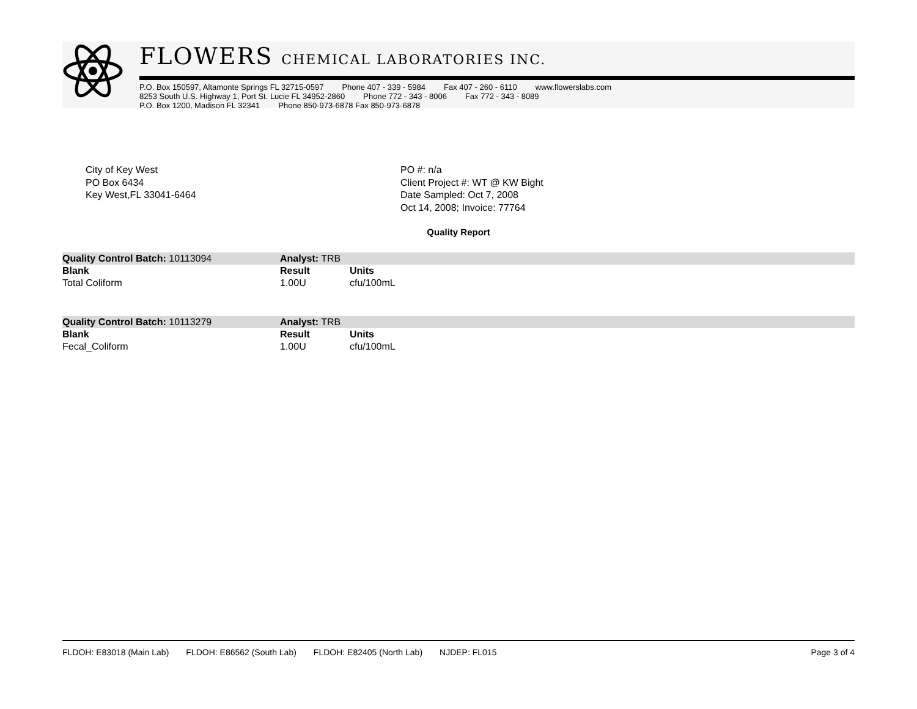FLOWERS CHEMICAL LABORATORIES INC.
P.O. Box 150597, Altamonte Springs FL 32715-0597 Phone 407 - 339 - 5984 Fax 407 - 260 - 6110 www.flowerslabs.com
8253 South U.S. Highway 1, Port St. Lucie FL 34952-2860 Phone 772 - 343 - 8006 Fax 772 - 343 - 8089
P.O. Box 1200, Madison FL 32341 Phone 850-973-6878 Fax 850-973-6878
City of Key West
PO Box 6434
Key West,FL 33041-6464
PO #: n/a
Client Project #: WT @ KW Bight
Date Sampled: Oct 7, 2008
Oct 14, 2008; Invoice: 77764
Quality Report
| Quality Control Batch: 10113094 | Analyst: TRB | | |
| Blank | Result | Units | |
| Total Coliform | 1.00U | cfu/100mL | |
| Quality Control Batch: 10113279 | Analyst: TRB | | |
| Blank | Result | Units | |
| Fecal_Coliform | 1.00U | cfu/100mL | |
FLDOH: E83018 (Main Lab) FLDOH: E86562 (South Lab) FLDOH: E82405 (North Lab) NJDEP: FL015 Page 3 of 4